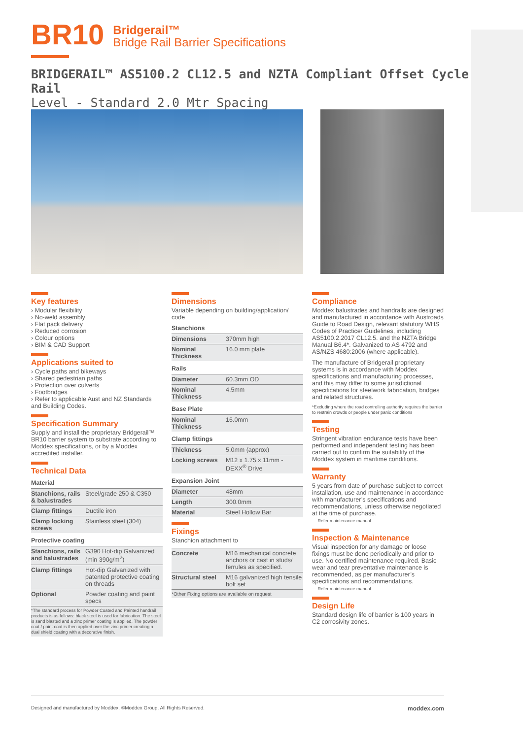BR10 Bridgerail™
Bridge Rail Barrier Specifications
BRIDGERAIL™ AS5100.2 CL12.5 and NZTA Compliant Offset Cycle Rail
Level - Standard 2.0 Mtr Spacing
Key features
› Modular flexibility
› No-weld assembly
› Flat pack delivery
› Reduced corrosion
› Colour options
› BIM & CAD Support
Applications suited to
› Cycle paths and bikeways
› Shared pedestrian paths
› Protection over culverts
› Footbridges
› Refer to applicable Aust and NZ Standards and Building Codes.
Specification Summary
Supply and install the proprietary Bridgerail™ BR10 barrier system to substrate according to Moddex specifications, or by a Moddex accredited installer.
Technical Data
Material
| Stanchions, rails & balustrades | Steel/grade 250 & C350 |
| Clamp fittings | Ductile iron |
| Clamp locking screws | Stainless steel (304) |
Protective coating
| Stanchions, rails and balustrades | G390 Hot-dip Galvanized (min 390g/m<sup>2</sup>) |
| Clamp fittings | Hot-dip Galvanized with patented protective coating on threads |
| Optional | Powder coating and paint specs |
| *The standard process for Powder Coated and Painted handrail products is as follows: black steel is used for fabrication. The steel is sand blasted and a zinc primer coating is applied. The powder coat / paint coat is then applied over the zinc primer creating a dual shield coating with a decorative finish. | |
Dimensions
Variable depending on building/application/ code
Stanchions
| Dimensions | 370mm high |
| Nominal Thickness | 16.0 mm plate |
Rails
| Diameter | 60.3mm OD |
| Nominal Thickness | 4.5mm |
Base Plate
| Nominal Thickness | 16.0mm |
Clamp fittings
| Thickness | 5.0mm (approx) |
| Locking screws | M12 x 1.75 x 11mm - DEXX<sup>®</sup> Drive |
Expansion Joint
| Diameter | 48mm |
| Length | 300.0mm |
| Material | Steel Hollow Bar |
Fixings
Stanchion attachment to
| Concrete | M16 mechanical concrete anchors or cast in studs/ ferrules as specified. |
| Structural steel | M16 galvanized high tensile bolt set |
| *Other Fixing options are available on request | |
Compliance
Moddex balustrades and handrails are designed and manufactured in accordance with Austroads Guide to Road Design, relevant statutory WHS Codes of Practice/ Guidelines, including AS5100.2.2017 CL12.5. and the NZTA Bridge Manual B6.4*. Galvanized to AS 4792 and AS/NZS 4680:2006 (where applicable).
The manufacture of Bridgerail proprietary systems is in accordance with Moddex specifications and manufacturing processes, and this may differ to some jurisdictional specifications for steelwork fabrication, bridges and related structures.
*Excluding where the road controlling authority requires the barrier to restrain crowds or people under panic conditions
Testing
Stringent vibration endurance tests have been performed and independent testing has been carried out to confirm the suitability of the Moddex system in maritime conditions.
Warranty
5 years from date of purchase subject to correct installation, use and maintenance in accordance with manufacturer’s specifications and recommendations, unless otherwise negotiated at the time of purchase.
— Refer maintenance manual
Inspection & Maintenance
Visual inspection for any damage or loose fixings must be done periodically and prior to use. No certified maintenance required. Basic wear and tear preventative maintenance is recommended, as per manufacturer’s specifications and recommendations.
— Refer maintenance manual
Design Life
Standard design life of barrier is 100 years in C2 corrosivity zones.
Designed and manufactured by Moddex. ©Moddex Group. All Rights Reserved. moddex.com